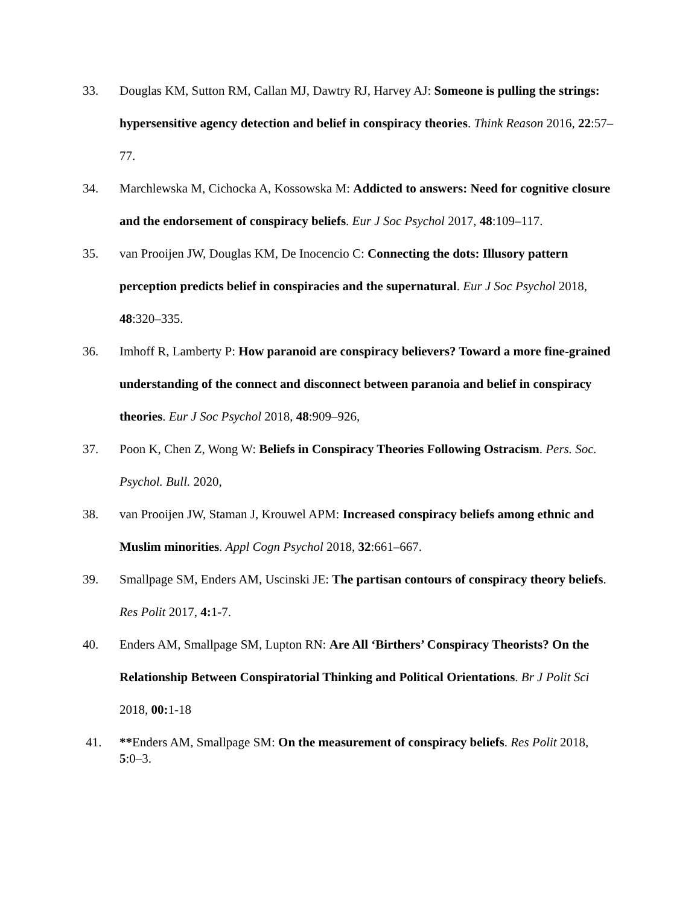33. Douglas KM, Sutton RM, Callan MJ, Dawtry RJ, Harvey AJ: Someone is pulling the strings: hypersensitive agency detection and belief in conspiracy theories. Think Reason 2016, 22:57–77.
34. Marchlewska M, Cichocka A, Kossowska M: Addicted to answers: Need for cognitive closure and the endorsement of conspiracy beliefs. Eur J Soc Psychol 2017, 48:109–117.
35. van Prooijen JW, Douglas KM, De Inocencio C: Connecting the dots: Illusory pattern perception predicts belief in conspiracies and the supernatural. Eur J Soc Psychol 2018, 48:320–335.
36. Imhoff R, Lamberty P: How paranoid are conspiracy believers? Toward a more fine-grained understanding of the connect and disconnect between paranoia and belief in conspiracy theories. Eur J Soc Psychol 2018, 48:909–926,
37. Poon K, Chen Z, Wong W: Beliefs in Conspiracy Theories Following Ostracism. Pers. Soc. Psychol. Bull. 2020,
38. van Prooijen JW, Staman J, Krouwel APM: Increased conspiracy beliefs among ethnic and Muslim minorities. Appl Cogn Psychol 2018, 32:661–667.
39. Smallpage SM, Enders AM, Uscinski JE: The partisan contours of conspiracy theory beliefs. Res Polit 2017, 4: 1-7.
40. Enders AM, Smallpage SM, Lupton RN: Are All ‘Birthers’ Conspiracy Theorists? On the Relationship Between Conspiratorial Thinking and Political Orientations. Br J Polit Sci 2018, 00: 1-18
41. **Enders AM, Smallpage SM: On the measurement of conspiracy beliefs. Res Polit 2018, 5:0–3.